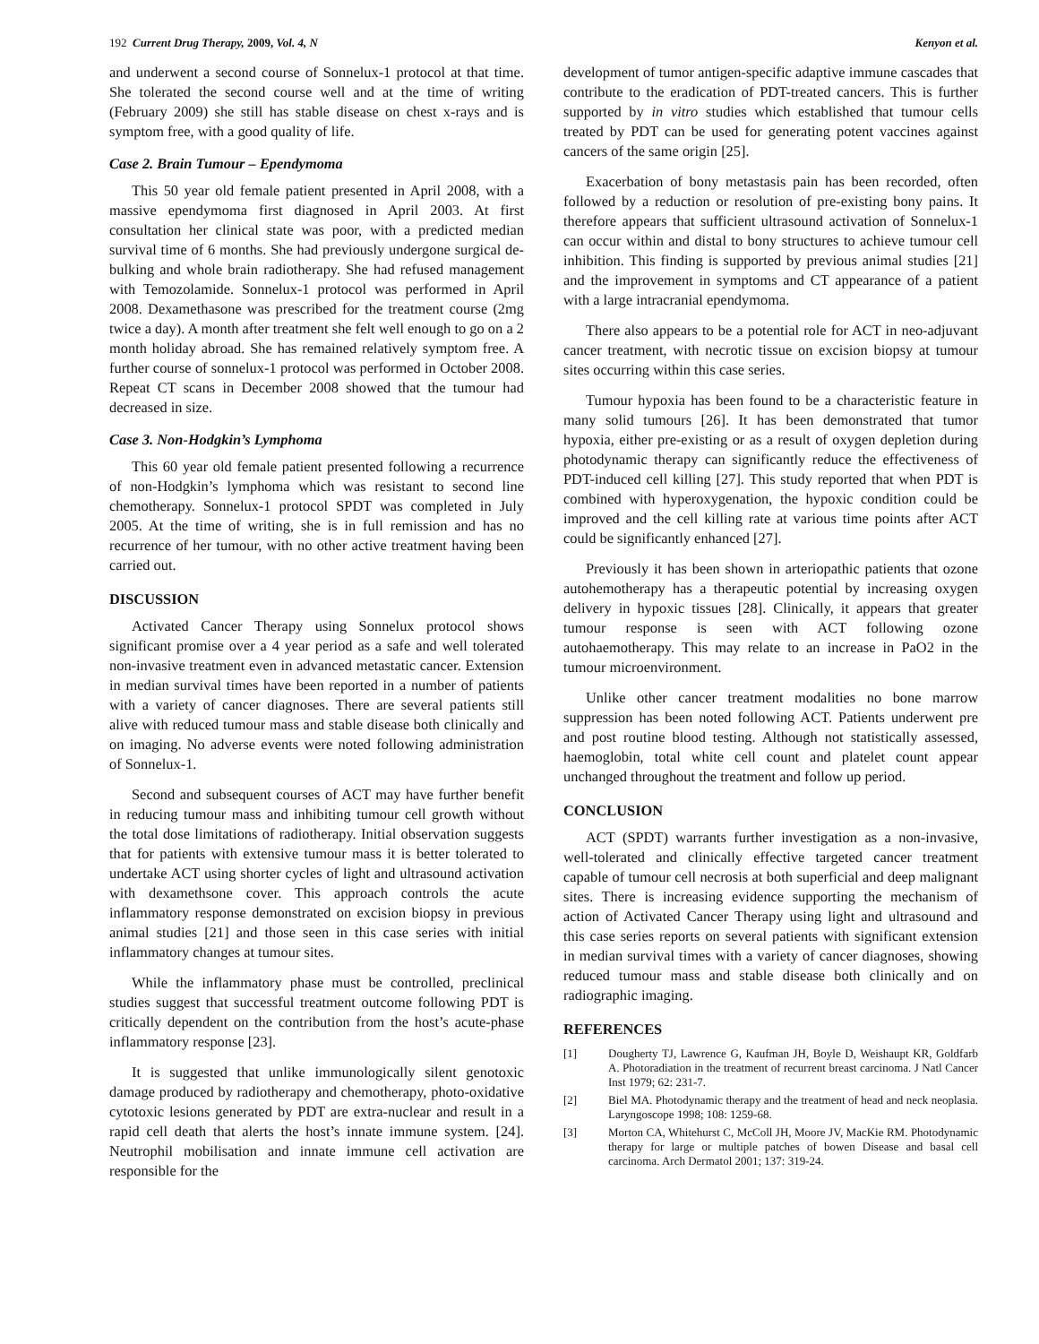192 Current Drug Therapy, 2009, Vol. 4, N
Kenyon et al.
and underwent a second course of Sonnelux-1 protocol at that time. She tolerated the second course well and at the time of writing (February 2009) she still has stable disease on chest x-rays and is symptom free, with a good quality of life.
Case 2. Brain Tumour – Ependymoma
This 50 year old female patient presented in April 2008, with a massive ependymoma first diagnosed in April 2003. At first consultation her clinical state was poor, with a predicted median survival time of 6 months. She had previously undergone surgical de-bulking and whole brain radiotherapy. She had refused management with Temozolamide. Sonnelux-1 protocol was performed in April 2008. Dexamethasone was prescribed for the treatment course (2mg twice a day). A month after treatment she felt well enough to go on a 2 month holiday abroad. She has remained relatively symptom free. A further course of sonnelux-1 protocol was performed in October 2008. Repeat CT scans in December 2008 showed that the tumour had decreased in size.
Case 3. Non-Hodgkin’s Lymphoma
This 60 year old female patient presented following a recurrence of non-Hodgkin’s lymphoma which was resistant to second line chemotherapy. Sonnelux-1 protocol SPDT was completed in July 2005. At the time of writing, she is in full remission and has no recurrence of her tumour, with no other active treatment having been carried out.
DISCUSSION
Activated Cancer Therapy using Sonnelux protocol shows significant promise over a 4 year period as a safe and well tolerated non-invasive treatment even in advanced metastatic cancer. Extension in median survival times have been reported in a number of patients with a variety of cancer diagnoses. There are several patients still alive with reduced tumour mass and stable disease both clinically and on imaging. No adverse events were noted following administration of Sonnelux-1.
Second and subsequent courses of ACT may have further benefit in reducing tumour mass and inhibiting tumour cell growth without the total dose limitations of radiotherapy. Initial observation suggests that for patients with extensive tumour mass it is better tolerated to undertake ACT using shorter cycles of light and ultrasound activation with dexamethsone cover. This approach controls the acute inflammatory response demonstrated on excision biopsy in previous animal studies [21] and those seen in this case series with initial inflammatory changes at tumour sites.
While the inflammatory phase must be controlled, preclinical studies suggest that successful treatment outcome following PDT is critically dependent on the contribution from the host’s acute-phase inflammatory response [23].
It is suggested that unlike immunologically silent genotoxic damage produced by radiotherapy and chemotherapy, photo-oxidative cytotoxic lesions generated by PDT are extra-nuclear and result in a rapid cell death that alerts the host’s innate immune system. [24]. Neutrophil mobilisation and innate immune cell activation are responsible for the
development of tumor antigen-specific adaptive immune cascades that contribute to the eradication of PDT-treated cancers. This is further supported by in vitro studies which established that tumour cells treated by PDT can be used for generating potent vaccines against cancers of the same origin [25].
Exacerbation of bony metastasis pain has been recorded, often followed by a reduction or resolution of pre-existing bony pains. It therefore appears that sufficient ultrasound activation of Sonnelux-1 can occur within and distal to bony structures to achieve tumour cell inhibition. This finding is supported by previous animal studies [21] and the improvement in symptoms and CT appearance of a patient with a large intracranial ependymoma.
There also appears to be a potential role for ACT in neo-adjuvant cancer treatment, with necrotic tissue on excision biopsy at tumour sites occurring within this case series.
Tumour hypoxia has been found to be a characteristic feature in many solid tumours [26]. It has been demonstrated that tumor hypoxia, either pre-existing or as a result of oxygen depletion during photodynamic therapy can significantly reduce the effectiveness of PDT-induced cell killing [27]. This study reported that when PDT is combined with hyperoxygenation, the hypoxic condition could be improved and the cell killing rate at various time points after ACT could be significantly enhanced [27].
Previously it has been shown in arteriopathic patients that ozone autohemotherapy has a therapeutic potential by increasing oxygen delivery in hypoxic tissues [28]. Clinically, it appears that greater tumour response is seen with ACT following ozone autohaemotherapy. This may relate to an increase in PaO2 in the tumour microenvironment.
Unlike other cancer treatment modalities no bone marrow suppression has been noted following ACT. Patients underwent pre and post routine blood testing. Although not statistically assessed, haemoglobin, total white cell count and platelet count appear unchanged throughout the treatment and follow up period.
CONCLUSION
ACT (SPDT) warrants further investigation as a non-invasive, well-tolerated and clinically effective targeted cancer treatment capable of tumour cell necrosis at both superficial and deep malignant sites. There is increasing evidence supporting the mechanism of action of Activated Cancer Therapy using light and ultrasound and this case series reports on several patients with significant extension in median survival times with a variety of cancer diagnoses, showing reduced tumour mass and stable disease both clinically and on radiographic imaging.
REFERENCES
[1] Dougherty TJ, Lawrence G, Kaufman JH, Boyle D, Weishaupt KR, Goldfarb A. Photoradiation in the treatment of recurrent breast carcinoma. J Natl Cancer Inst 1979; 62: 231-7.
[2] Biel MA. Photodynamic therapy and the treatment of head and neck neoplasia. Laryngoscope 1998; 108: 1259-68.
[3] Morton CA, Whitehurst C, McColl JH, Moore JV, MacKie RM. Photodynamic therapy for large or multiple patches of bowen Disease and basal cell carcinoma. Arch Dermatol 2001; 137: 319-24.